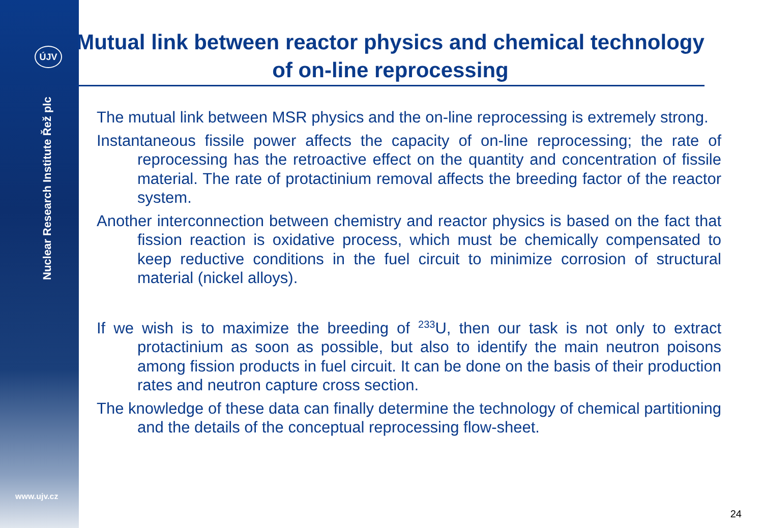ÚJV
Nuclear Research Institute Řež plc
www.ujv.cz
Mutual link between reactor physics and chemical technology of on-line reprocessing
The mutual link between MSR physics and the on-line reprocessing is extremely strong.
Instantaneous fissile power affects the capacity of on-line reprocessing; the rate of reprocessing has the retroactive effect on the quantity and concentration of fissile material. The rate of protactinium removal affects the breeding factor of the reactor system.
Another interconnection between chemistry and reactor physics is based on the fact that fission reaction is oxidative process, which must be chemically compensated to keep reductive conditions in the fuel circuit to minimize corrosion of structural material (nickel alloys).
If we wish is to maximize the breeding of <sup>233</sup>U, then our task is not only to extract protactinium as soon as possible, but also to identify the main neutron poisons among fission products in fuel circuit. It can be done on the basis of their production rates and neutron capture cross section.
The knowledge of these data can finally determine the technology of chemical partitioning and the details of the conceptual reprocessing flow-sheet.
24